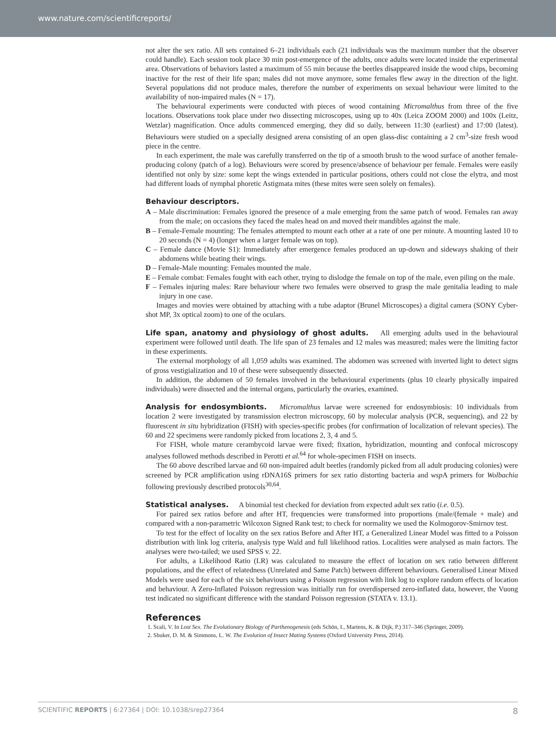www.nature.com/scientificreports/
not alter the sex ratio. All sets contained 6–21 individuals each (21 individuals was the maximum number that the observer could handle). Each session took place 30 min post-emergence of the adults, once adults were located inside the experimental area. Observations of behaviors lasted a maximum of 55 min because the beetles disappeared inside the wood chips, becoming inactive for the rest of their life span; males did not move anymore, some females flew away in the direction of the light. Several populations did not produce males, therefore the number of experiments on sexual behaviour were limited to the availability of non-impaired males (N = 17).
The behavioural experiments were conducted with pieces of wood containing Micromalthus from three of the five locations. Observations took place under two dissecting microscopes, using up to 40x (Leica ZOOM 2000) and 100x (Leitz, Wetzlar) magnification. Once adults commenced emerging, they did so daily, between 11:30 (earliest) and 17:00 (latest). Behaviours were studied on a specially designed arena consisting of an open glass-disc containing a 2 cm<sup>3</sup>-size fresh wood piece in the centre.
In each experiment, the male was carefully transferred on the tip of a smooth brush to the wood surface of another female-producing colony (patch of a log). Behaviours were scored by presence/absence of behaviour per female. Females were easily identified not only by size: some kept the wings extended in particular positions, others could not close the elytra, and most had different loads of nymphal phoretic Astigmata mites (these mites were seen solely on females).
Behaviour descriptors.
A – Male discrimination: Females ignored the presence of a male emerging from the same patch of wood. Females ran away from the male; on occasions they faced the males head on and moved their mandibles against the male.
B – Female-Female mounting: The females attempted to mount each other at a rate of one per minute. A mounting lasted 10 to 20 seconds (N = 4) (longer when a larger female was on top).
C – Female dance (Movie S1): Immediately after emergence females produced an up-down and sideways shaking of their abdomens while beating their wings.
D – Female-Male mounting: Females mounted the male.
E – Female combat: Females fought with each other, trying to dislodge the female on top of the male, even piling on the male.
F – Females injuring males: Rare behaviour where two females were observed to grasp the male genitalia leading to male injury in one case.
Images and movies were obtained by attaching with a tube adaptor (Brunel Microscopes) a digital camera (SONY Cyber-shot MP, 3x optical zoom) to one of the oculars.
Life span, anatomy and physiology of ghost adults. All emerging adults used in the behavioural experiment were followed until death. The life span of 23 females and 12 males was measured; males were the limiting factor in these experiments.
The external morphology of all 1,059 adults was examined. The abdomen was screened with inverted light to detect signs of gross vestigialization and 10 of these were subsequently dissected.
In addition, the abdomen of 50 females involved in the behavioural experiments (plus 10 clearly physically impaired individuals) were dissected and the internal organs, particularly the ovaries, examined.
Analysis for endosymbionts. Micromalthus larvae were screened for endosymbiosis: 10 individuals from location 2 were investigated by transmission electron microscopy, 60 by molecular analysis (PCR, sequencing), and 22 by fluorescent in situ hybridization (FISH) with species-specific probes (for confirmation of localization of relevant species). The 60 and 22 specimens were randomly picked from locations 2, 3, 4 and 5.
For FISH, whole mature cerambycoid larvae were fixed; fixation, hybridization, mounting and confocal microscopy analyses followed methods described in Perotti et al.<sup>64</sup> for whole-specimen FISH on insects.
The 60 above described larvae and 60 non-impaired adult beetles (randomly picked from all adult producing colonies) were screened by PCR amplification using rDNA16S primers for sex ratio distorting bacteria and wsp A primers for Wolbachia following previously described protocols<sup>30,64</sup>.
Statistical analyses. A binomial test checked for deviation from expected adult sex ratio (i.e. 0.5).
For paired sex ratios before and after HT, frequencies were transformed into proportions (male/(female + male) and compared with a non-parametric Wilcoxon Signed Rank test; to check for normality we used the Kolmogorov-Smirnov test.
To test for the effect of locality on the sex ratios Before and After HT, a Generalized Linear Model was fitted to a Poisson distribution with link log criteria, analysis type Wald and full likelihood ratios. Localities were analysed as main factors. The analyses were two-tailed; we used SPSS v. 22.
For adults, a Likelihood Ratio (LR) was calculated to measure the effect of location on sex ratio between different populations, and the effect of relatedness (Unrelated and Same Patch) between different behaviours. Generalised Linear Mixed Models were used for each of the six behaviours using a Poisson regression with link log to explore random effects of location and behaviour. A Zero-Inflated Poisson regression was initially run for overdispersed zero-inflated data, however, the Vuong test indicated no significant difference with the standard Poisson regression (STATA v. 13.1).
References
1. Scali, V. In Lost Sex. The Evolutionary Biology of Parthenogenesis (eds Schön, I., Martens, K. & Dijk, P.) 317–346 (Springer, 2009).
2. Shuker, D. M. & Simmons, L. W. The Evolution of Insect Mating Systems (Oxford University Press, 2014).
SCIENTIFIC REPORTS | 6:27364 | DOI: 10.1038/srep27364 8